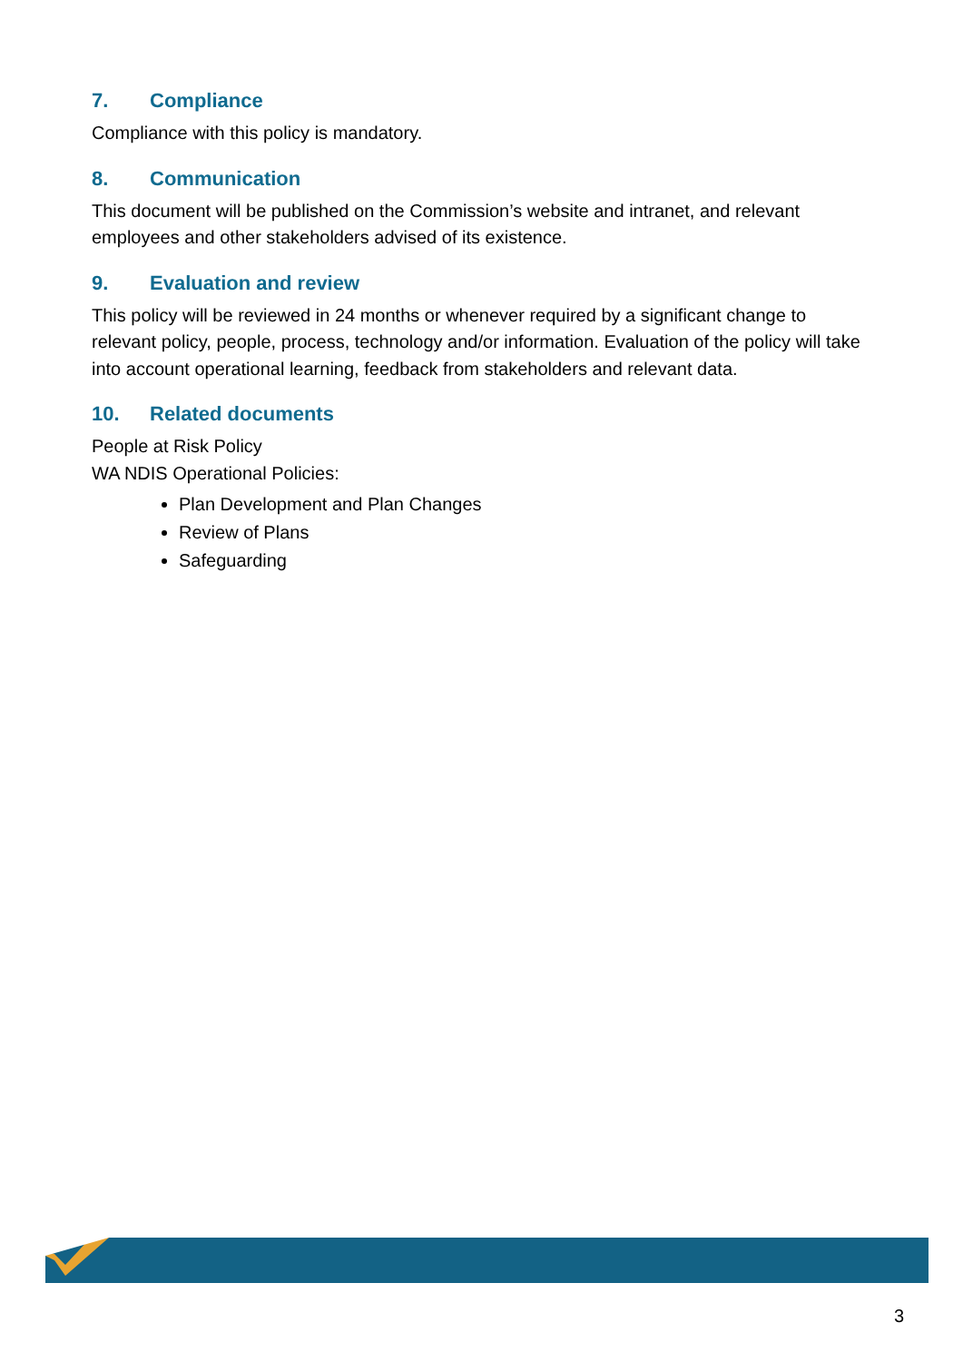7. Compliance
Compliance with this policy is mandatory.
8. Communication
This document will be published on the Commission’s website and intranet, and relevant employees and other stakeholders advised of its existence.
9. Evaluation and review
This policy will be reviewed in 24 months or whenever required by a significant change to relevant policy, people, process, technology and/or information. Evaluation of the policy will take into account operational learning, feedback from stakeholders and relevant data.
10. Related documents
People at Risk Policy
WA NDIS Operational Policies:
Plan Development and Plan Changes
Review of Plans
Safeguarding
3